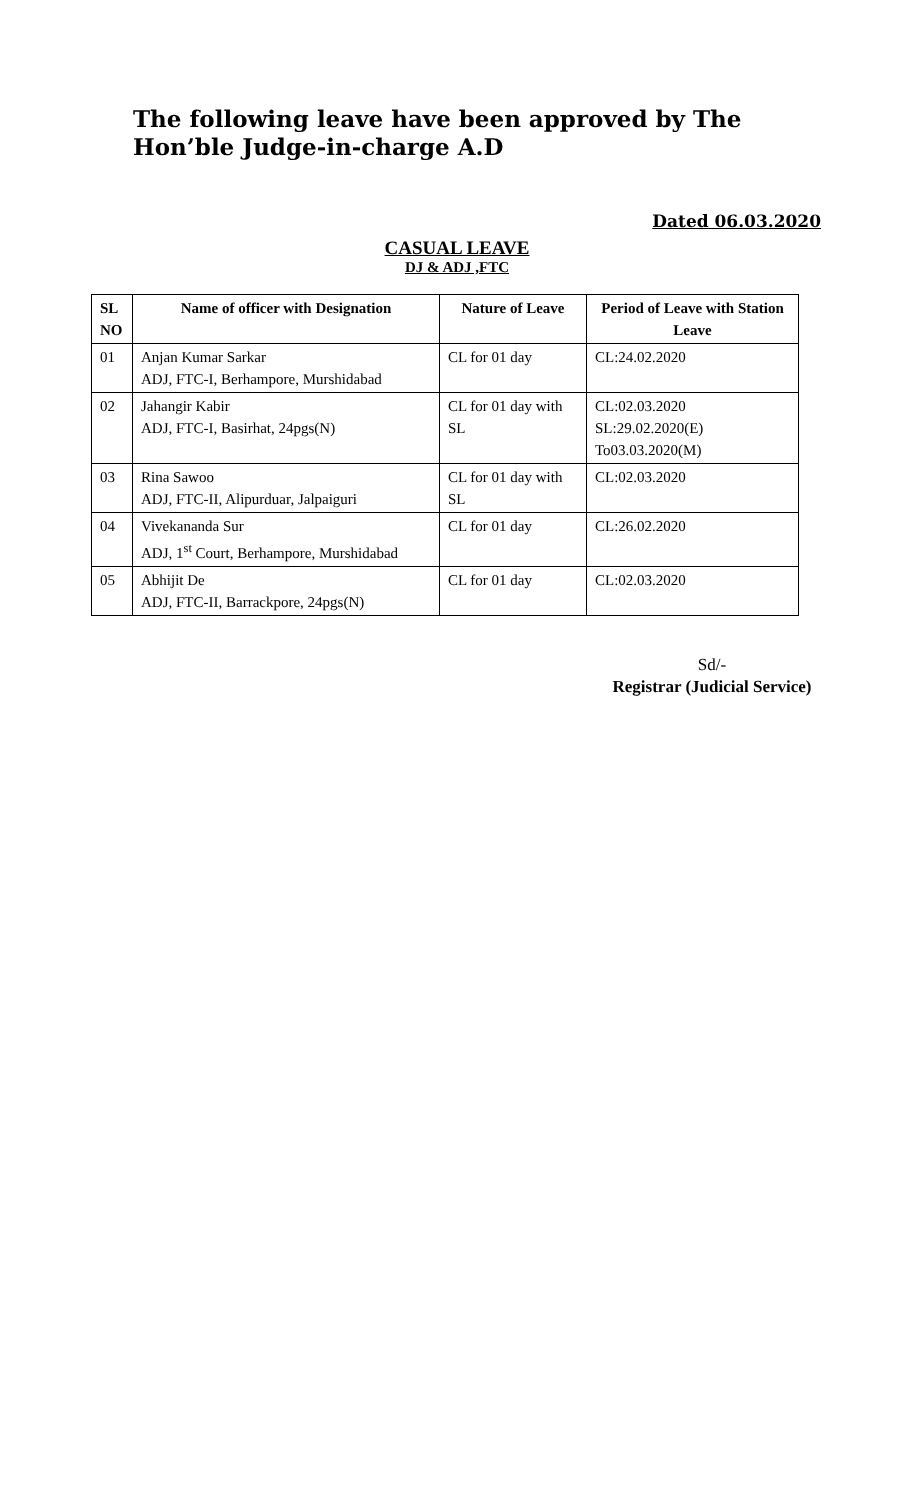The following leave have been approved by The Hon’ble Judge-in-charge A.D
Dated 06.03.2020
CASUAL LEAVE
DJ & ADJ ,FTC
| SL NO | Name of officer with Designation | Nature of Leave | Period of Leave with Station Leave |
| --- | --- | --- | --- |
| 01 | Anjan Kumar Sarkar ADJ, FTC-I, Berhampore, Murshidabad | CL for 01 day | CL:24.02.2020 |
| 02 | Jahangir Kabir ADJ, FTC-I, Basirhat, 24pgs(N) | CL for 01 day with SL | CL:02.03.2020 SL:29.02.2020(E) To03.03.2020(M) |
| 03 | Rina Sawoo ADJ, FTC-II, Alipurduar, Jalpaiguri | CL for 01 day with SL | CL:02.03.2020 |
| 04 | Vivekananda Sur ADJ, 1<sup>st</sup> Court, Berhampore, Murshidabad | CL for 01 day | CL:26.02.2020 |
| 05 | Abhijit De ADJ, FTC-II, Barrackpore, 24pgs(N) | CL for 01 day | CL:02.03.2020 |
Sd/-
Registrar (Judicial Service)